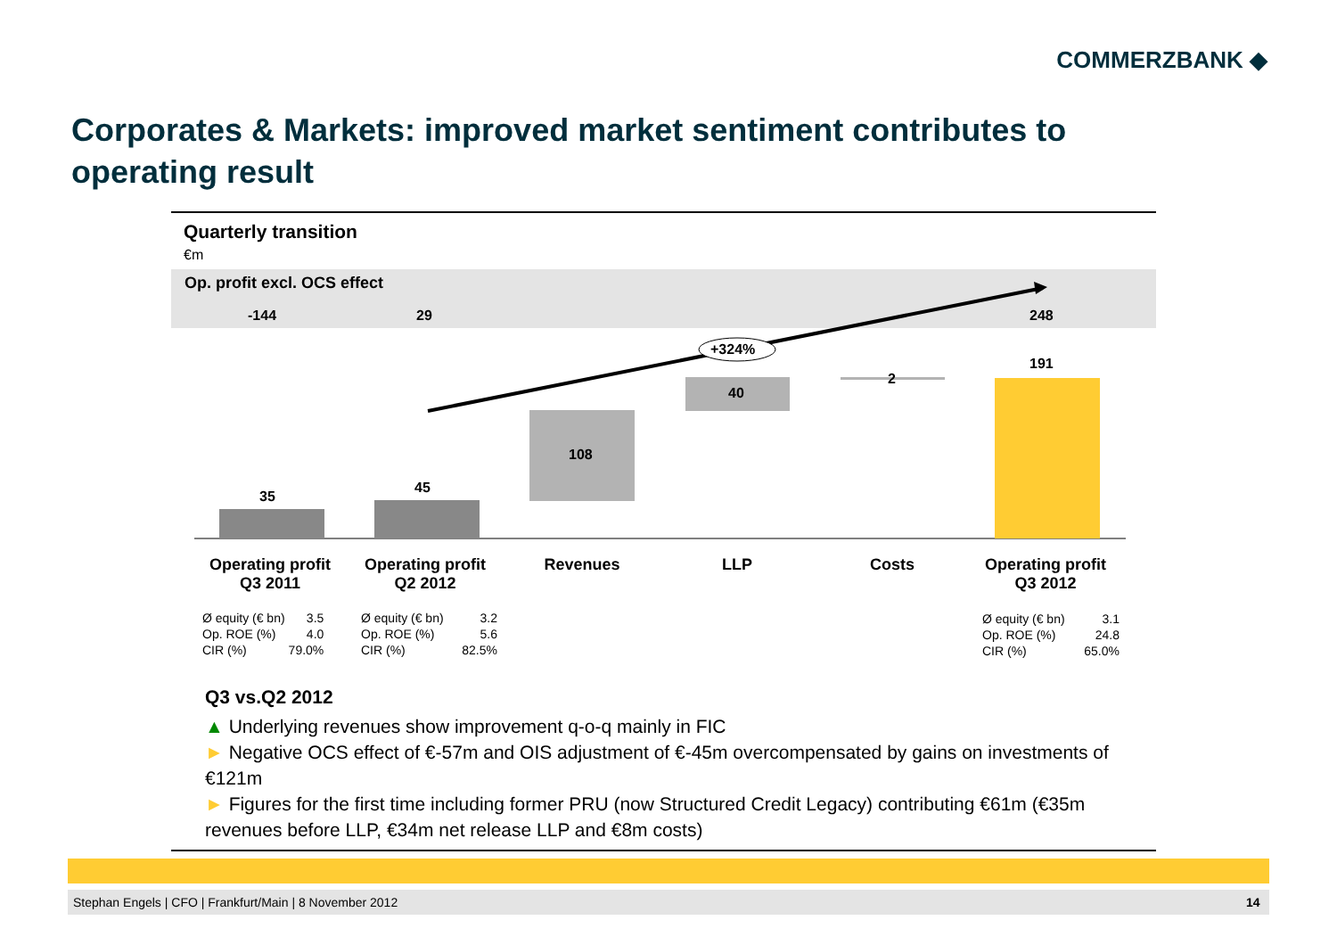COMMERZBANK ◆
Corporates & Markets: improved market sentiment contributes to operating result
Quarterly transition
€m
Op. profit excl. OCS effect
-144 29 248
+324%
35
45
108
40
2
191
Operating profit
Q3 2011
Operating profit
Q2 2012
Revenues LLP Costs
Operating profit
Q3 2012
| Ø equity (€ bn) | 3.5 |
| Op. ROE (%) | 4.0 |
| CIR (%) | 79.0% |
| Ø equity (€ bn) | 3.2 |
| Op. ROE (%) | 5.6 |
| CIR (%) | 82.5% |
| Ø equity (€ bn) | 3.1 |
| Op. ROE (%) | 24.8 |
| CIR (%) | 65.0% |
Q3 vs.Q2 2012
▲ Underlying revenues show improvement q-o-q mainly in FIC
► Negative OCS effect of €-57m and OIS adjustment of €-45m overcompensated by gains on investments of €121m
► Figures for the first time including former PRU (now Structured Credit Legacy) contributing €61m (€35m revenues before LLP, €34m net release LLP and €8m costs)
Stephan Engels | CFO | Frankfurt/Main | 8 November 2012
14